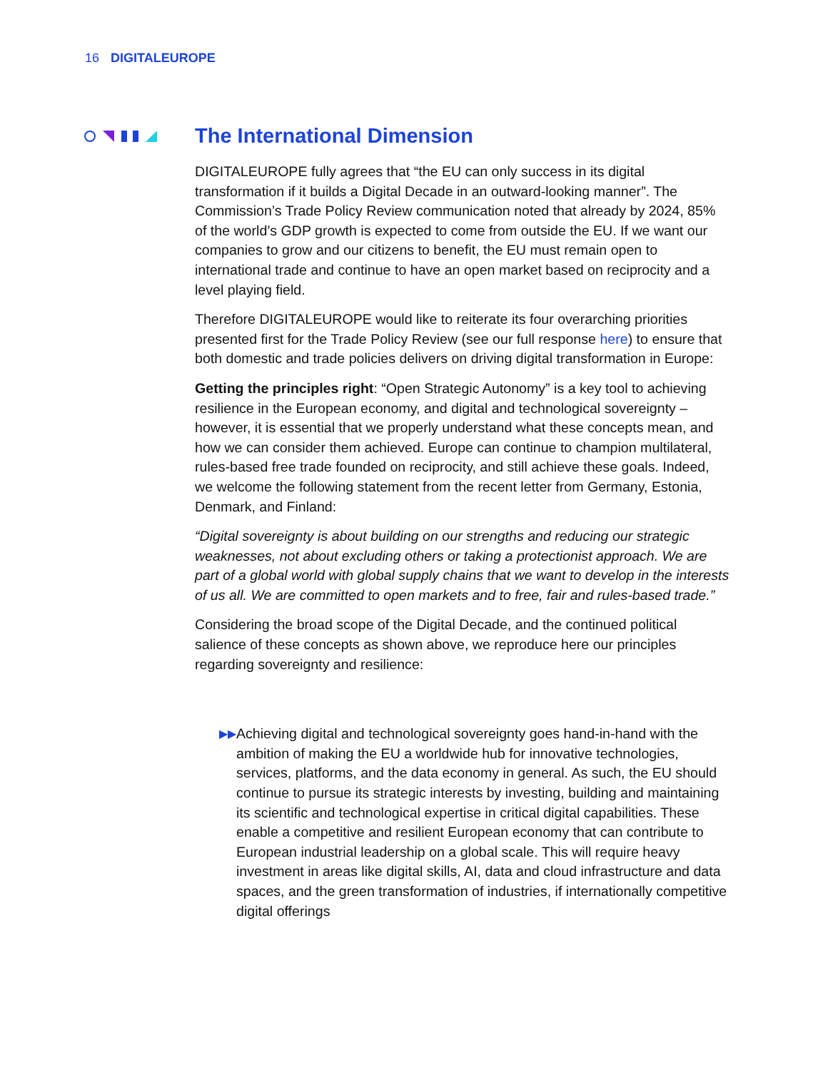16 DIGITALEUROPE
The International Dimension
DIGITALEUROPE fully agrees that “the EU can only success in its digital transformation if it builds a Digital Decade in an outward-looking manner”. The Commission’s Trade Policy Review communication noted that already by 2024, 85% of the world’s GDP growth is expected to come from outside the EU. If we want our companies to grow and our citizens to benefit, the EU must remain open to international trade and continue to have an open market based on reciprocity and a level playing field.
Therefore DIGITALEUROPE would like to reiterate its four overarching priorities presented first for the Trade Policy Review (see our full response here) to ensure that both domestic and trade policies delivers on driving digital transformation in Europe:
Getting the principles right: “Open Strategic Autonomy” is a key tool to achieving resilience in the European economy, and digital and technological sovereignty – however, it is essential that we properly understand what these concepts mean, and how we can consider them achieved. Europe can continue to champion multilateral, rules-based free trade founded on reciprocity, and still achieve these goals. Indeed, we welcome the following statement from the recent letter from Germany, Estonia, Denmark, and Finland:
“Digital sovereignty is about building on our strengths and reducing our strategic weaknesses, not about excluding others or taking a protectionist approach. We are part of a global world with global supply chains that we want to develop in the interests of us all. We are committed to open markets and to free, fair and rules-based trade.”
Considering the broad scope of the Digital Decade, and the continued political salience of these concepts as shown above, we reproduce here our principles regarding sovereignty and resilience:
▶▶
Achieving digital and technological sovereignty goes hand-in-hand with the ambition of making the EU a worldwide hub for innovative technologies, services, platforms, and the data economy in general. As such, the EU should continue to pursue its strategic interests by investing, building and maintaining its scientific and technological expertise in critical digital capabilities. These enable a competitive and resilient European economy that can contribute to European industrial leadership on a global scale. This will require heavy investment in areas like digital skills, AI, data and cloud infrastructure and data spaces, and the green transformation of industries, if internationally competitive digital offerings